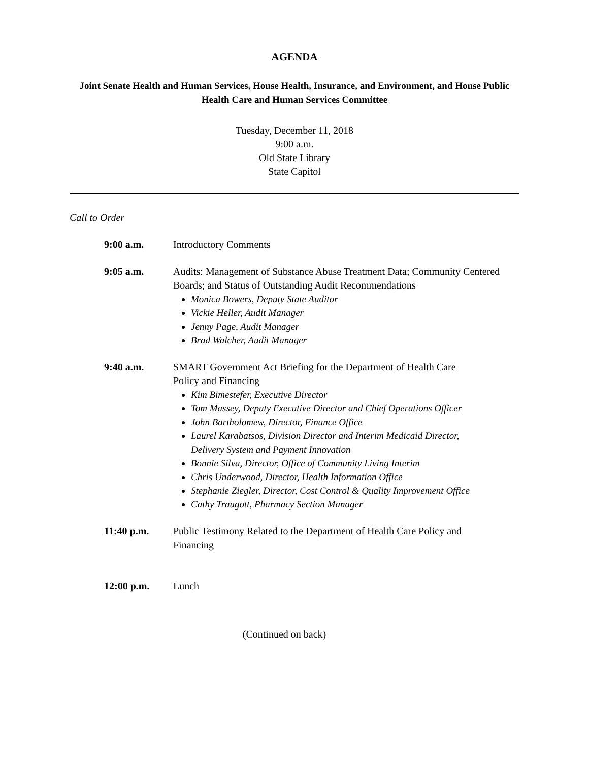AGENDA
Joint Senate Health and Human Services, House Health, Insurance, and Environment, and House Public Health Care and Human Services Committee
Tuesday, December 11, 2018
9:00 a.m.
Old State Library
State Capitol
Call to Order
9:00 a.m. Introductory Comments
9:05 a.m. Audits: Management of Substance Abuse Treatment Data; Community Centered Boards; and Status of Outstanding Audit Recommendations
Monica Bowers, Deputy State Auditor
Vickie Heller, Audit Manager
Jenny Page, Audit Manager
Brad Walcher, Audit Manager
9:40 a.m. SMART Government Act Briefing for the Department of Health Care Policy and Financing
Kim Bimestefer, Executive Director
Tom Massey, Deputy Executive Director and Chief Operations Officer
John Bartholomew, Director, Finance Office
Laurel Karabatsos, Division Director and Interim Medicaid Director, Delivery System and Payment Innovation
Bonnie Silva, Director, Office of Community Living Interim
Chris Underwood, Director, Health Information Office
Stephanie Ziegler, Director, Cost Control & Quality Improvement Office
Cathy Traugott, Pharmacy Section Manager
11:40 p.m. Public Testimony Related to the Department of Health Care Policy and Financing
12:00 p.m. Lunch
(Continued on back)